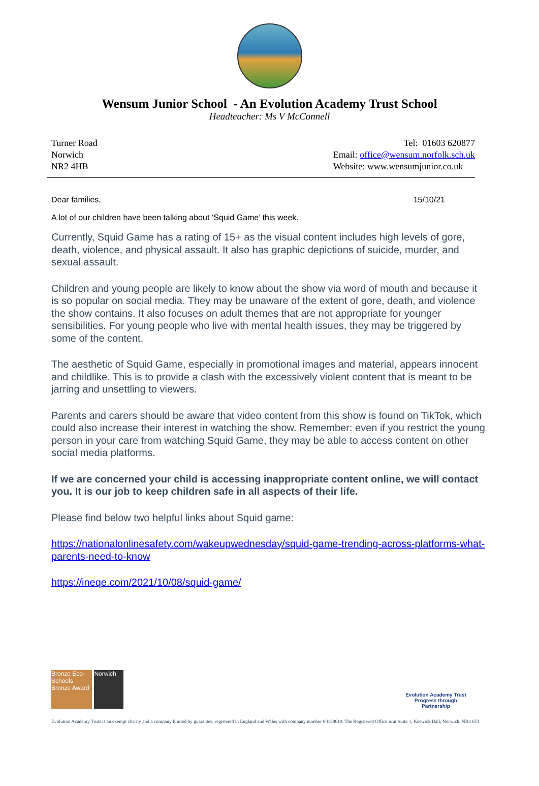Wensum Junior School - An Evolution Academy Trust School
Headteacher: Ms V McConnell
Turner Road
Norwich
NR2 4HB
Tel: 01603 620877
Email: office@wensum.norfolk.sch.uk
Website: www.wensumjunior.co.uk
Dear families, 15/10/21
A lot of our children have been talking about ‘Squid Game’ this week.
Currently, Squid Game has a rating of 15+ as the visual content includes high levels of gore, death, violence, and physical assault. It also has graphic depictions of suicide, murder, and sexual assault.
Children and young people are likely to know about the show via word of mouth and because it is so popular on social media. They may be unaware of the extent of gore, death, and violence the show contains. It also focuses on adult themes that are not appropriate for younger sensibilities. For young people who live with mental health issues, they may be triggered by some of the content.
The aesthetic of Squid Game, especially in promotional images and material, appears innocent and childlike. This is to provide a clash with the excessively violent content that is meant to be jarring and unsettling to viewers.
Parents and carers should be aware that video content from this show is found on TikTok, which could also increase their interest in watching the show. Remember: even if you restrict the young person in your care from watching Squid Game, they may be able to access content on other social media platforms.
If we are concerned your child is accessing inappropriate content online, we will contact you. It is our job to keep children safe in all aspects of their life.
Please find below two helpful links about Squid game:
https://nationalonlinesafety.com/wakeupwednesday/squid-game-trending-across-platforms-what-parents-need-to-know
https://ineqe.com/2021/10/08/squid-game/
Bronze Eco-Schools Bronze Award Norwich
Evolution Academy Trust
Progress through Partnership
Evolution Academy Trust is an exempt charity and a company limited by guarantee, registered in England and Wales with company number 08158619. The Registered Office is at Suite 1, Keswick Hall, Norwich. NR4 6TJ